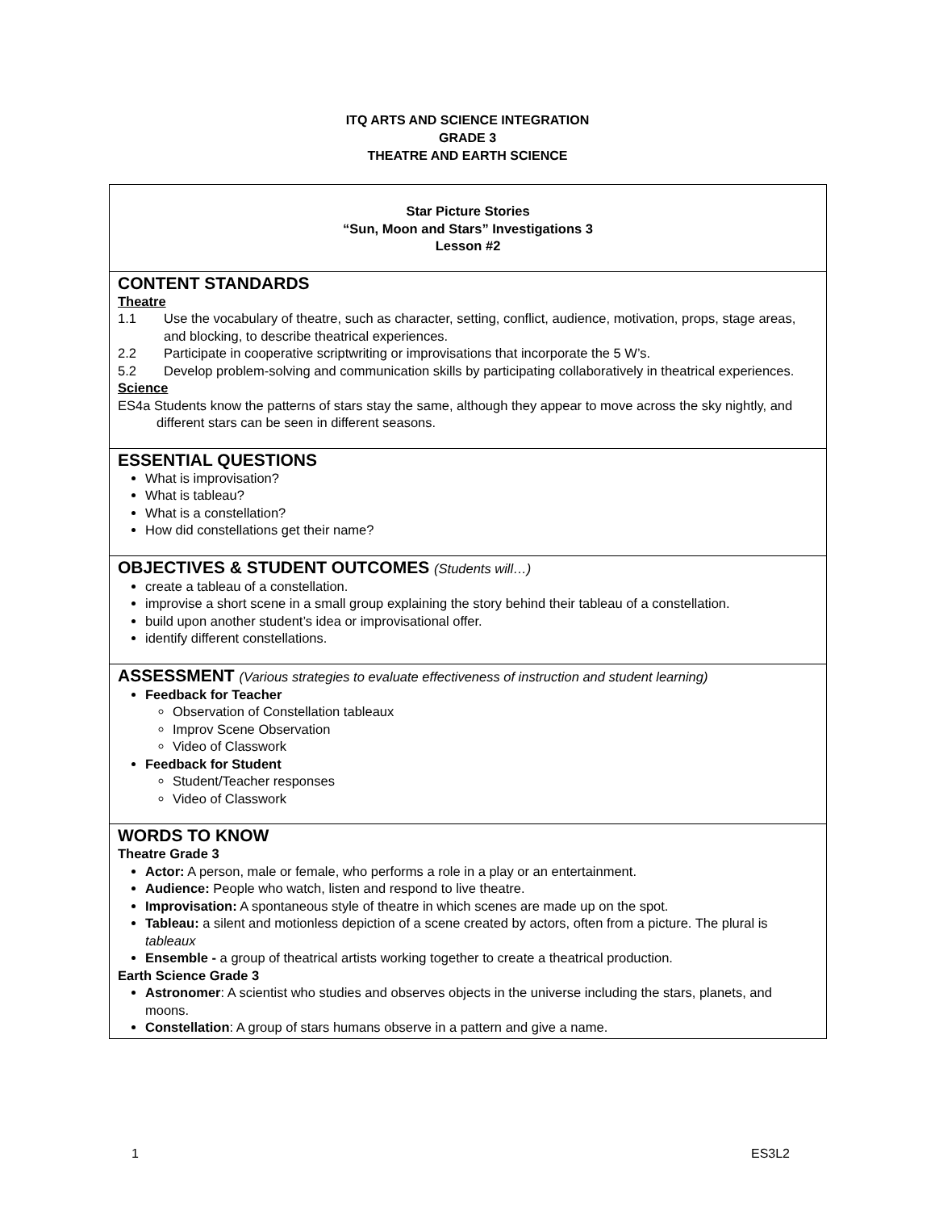ITQ ARTS AND SCIENCE INTEGRATION
GRADE 3
THEATRE AND EARTH SCIENCE
| Star Picture Stories “Sun, Moon and Stars” Investigations 3 Lesson #2 |
| CONTENT STANDARDS Theatre 1.1 Use the vocabulary of theatre, such as character, setting, conflict, audience, motivation, props, stage areas, and blocking, to describe theatrical experiences. 2.2 Participate in cooperative scriptwriting or improvisations that incorporate the 5 W’s. 5.2 Develop problem-solving and communication skills by participating collaboratively in theatrical experiences. Science ES4a Students know the patterns of stars stay the same, although they appear to move across the sky nightly, and different stars can be seen in different seasons. |
| ESSENTIAL QUESTIONS What is improvisation? What is tableau? What is a constellation? How did constellations get their name? |
| OBJECTIVES & STUDENT OUTCOMES (Students will…) create a tableau of a constellation. improvise a short scene in a small group explaining the story behind their tableau of a constellation. build upon another student’s idea or improvisational offer. identify different constellations. |
| ASSESSMENT (Various strategies to evaluate effectiveness of instruction and student learning) Feedback for Teacher Observation of Constellation tableaux Improv Scene Observation Video of Classwork Feedback for Student Student/Teacher responses Video of Classwork |
| WORDS TO KNOW Theatre Grade 3 Actor: A person, male or female, who performs a role in a play or an entertainment. Audience: People who watch, listen and respond to live theatre. Improvisation: A spontaneous style of theatre in which scenes are made up on the spot. Tableau: a silent and motionless depiction of a scene created by actors, often from a picture. The plural is tableaux Ensemble - a group of theatrical artists working together to create a theatrical production. Earth Science Grade 3 Astronomer : A scientist who studies and observes objects in the universe including the stars, planets, and moons. Constellation : A group of stars humans observe in a pattern and give a name. |
1 ES3L2